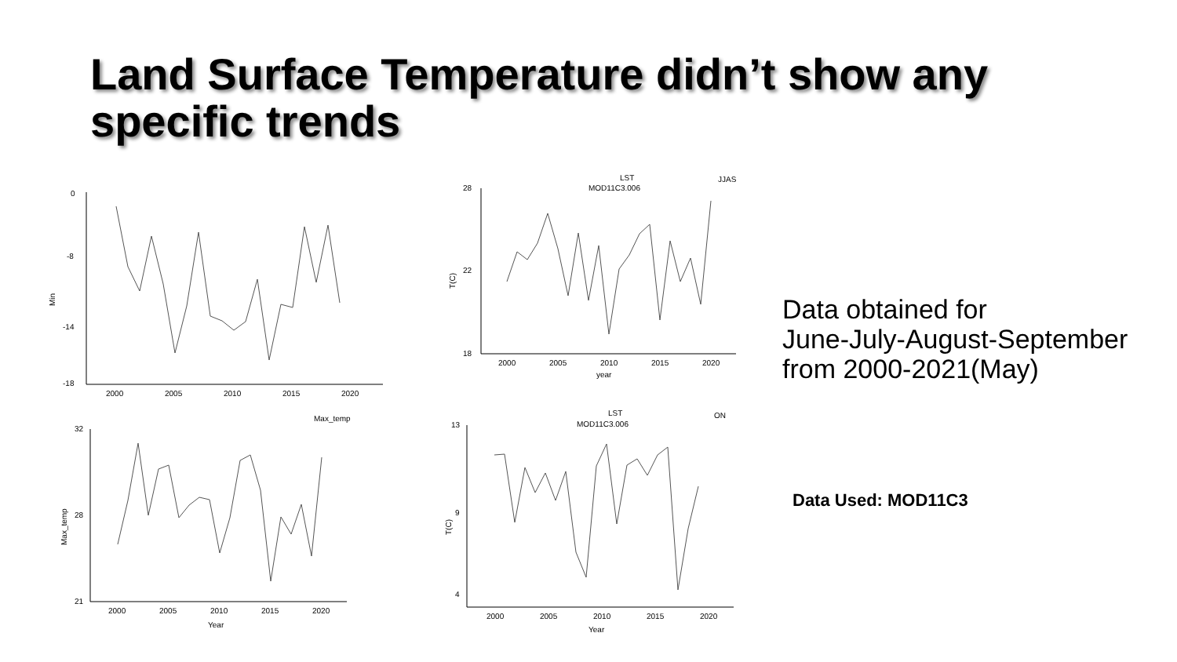Land Surface Temperature didn’t show any
specific trends
Min
0
-8
-14
-18
2000
2005
2010
2015
2020
LST
MOD11C3.006
JJAS
T(C)
28
22
18
2000
2005
2010
2015
2020
year
Max_temp
Max_temp
32
28
21
2000
2005
2010
2015
2020
Year
LST
MOD11C3.006
ON
T(C)
13
9
4
2000
2005
2010
2015
2020
Year
Data obtained for
June-July-August-September
from 2000-2021(May)
Data Used: MOD11C3